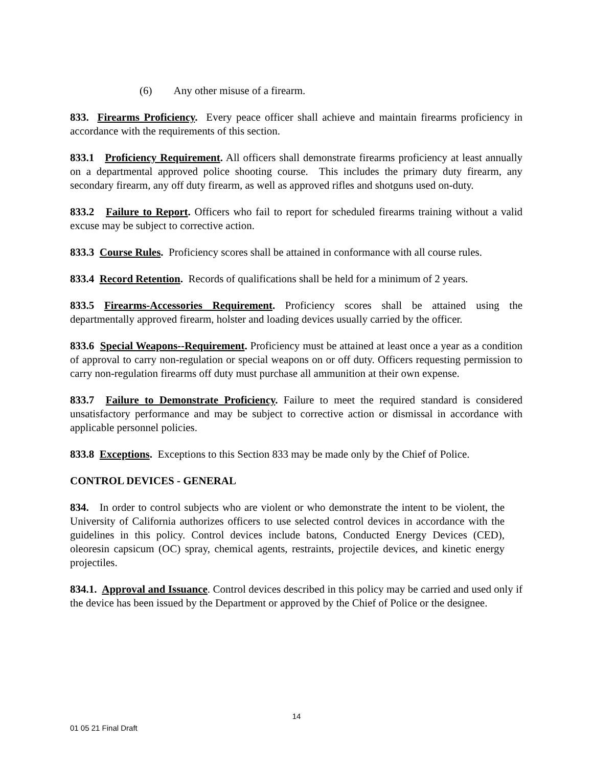(6) Any other misuse of a firearm.
833. Firearms Proficiency. Every peace officer shall achieve and maintain firearms proficiency in accordance with the requirements of this section.
833.1 Proficiency Requirement. All officers shall demonstrate firearms proficiency at least annually on a departmental approved police shooting course. This includes the primary duty firearm, any secondary firearm, any off duty firearm, as well as approved rifles and shotguns used on-duty.
833.2 Failure to Report. Officers who fail to report for scheduled firearms training without a valid excuse may be subject to corrective action.
833.3 Course Rules. Proficiency scores shall be attained in conformance with all course rules.
833.4 Record Retention. Records of qualifications shall be held for a minimum of 2 years.
833.5 Firearms-Accessories Requirement. Proficiency scores shall be attained using the departmentally approved firearm, holster and loading devices usually carried by the officer.
833.6 Special Weapons--Requirement. Proficiency must be attained at least once a year as a condition of approval to carry non-regulation or special weapons on or off duty. Officers requesting permission to carry non-regulation firearms off duty must purchase all ammunition at their own expense.
833.7 Failure to Demonstrate Proficiency. Failure to meet the required standard is considered unsatisfactory performance and may be subject to corrective action or dismissal in accordance with applicable personnel policies.
833.8 Exceptions. Exceptions to this Section 833 may be made only by the Chief of Police.
CONTROL DEVICES - GENERAL
834. In order to control subjects who are violent or who demonstrate the intent to be violent, the University of California authorizes officers to use selected control devices in accordance with the guidelines in this policy. Control devices include batons, Conducted Energy Devices (CED), oleoresin capsicum (OC) spray, chemical agents, restraints, projectile devices, and kinetic energy projectiles.
834.1. Approval and Issuance. Control devices described in this policy may be carried and used only if the device has been issued by the Department or approved by the Chief of Police or the designee.
14
01 05 21 Final Draft